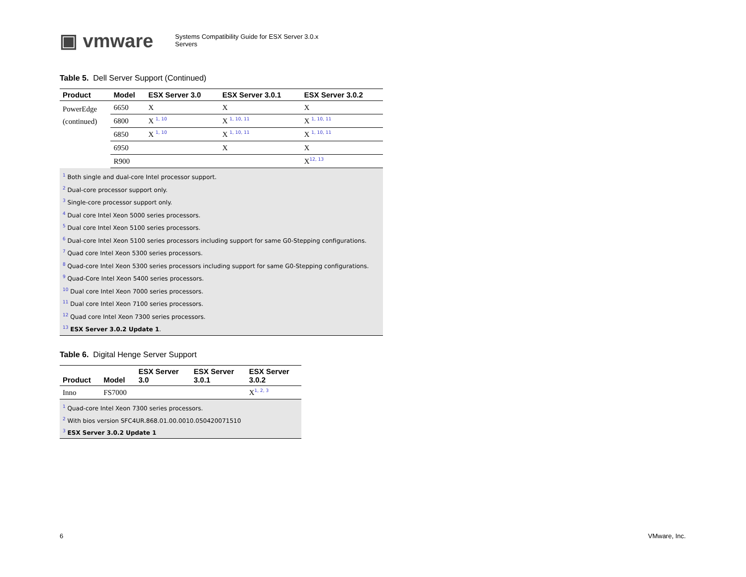▣ vmware
Systems Compatibility Guide for ESX Server 3.0.x
Servers
Table 5. Dell Server Support (Continued)
| Product | Model | ESX Server 3.0 | ESX Server 3.0.1 | ESX Server 3.0.2 |
| --- | --- | --- | --- | --- |
| PowerEdge (continued) | 6650 | X | X | X |
| | 6800 | X <sup>1, 10</sup> | X <sup>1, 10, 11</sup> | X <sup>1, 10, 11</sup> |
| | 6850 | X <sup>1, 10</sup> | X <sup>1, 10, 11</sup> | X <sup>1, 10, 11</sup> |
| | 6950 | | X | X |
| | R900 | | | X<sup>12, 13</sup> |
<sup>1</sup> Both single and dual-core Intel processor support.
<sup>2</sup> Dual-core processor support only.
<sup>3</sup> Single-core processor support only.
<sup>4</sup> Dual core Intel Xeon 5000 series processors.
<sup>5</sup> Dual core Intel Xeon 5100 series processors.
<sup>6</sup> Dual-core Intel Xeon 5100 series processors including support for same G0-Stepping configurations.
<sup>7</sup> Quad core Intel Xeon 5300 series processors.
<sup>8</sup> Quad-core Intel Xeon 5300 series processors including support for same G0-Stepping configurations.
<sup>9</sup> Quad-Core Intel Xeon 5400 series processors.
<sup>10</sup> Dual core Intel Xeon 7000 series processors.
<sup>11</sup> Dual core Intel Xeon 7100 series processors.
<sup>12</sup> Quad core Intel Xeon 7300 series processors.
<sup>13</sup> ESX Server 3.0.2 Update 1.
Table 6. Digital Henge Server Support
| Product | Model | ESX Server 3.0 | ESX Server 3.0.1 | ESX Server 3.0.2 |
| --- | --- | --- | --- | --- |
| Inno | FS7000 | | | X<sup>1, 2, 3</sup> |
<sup>1</sup> Quad-core Intel Xeon 7300 series processors.
<sup>2</sup> With bios version SFC4UR.868.01.00.0010.050420071510
<sup>3</sup> ESX Server 3.0.2 Update 1
6 VMware, Inc.